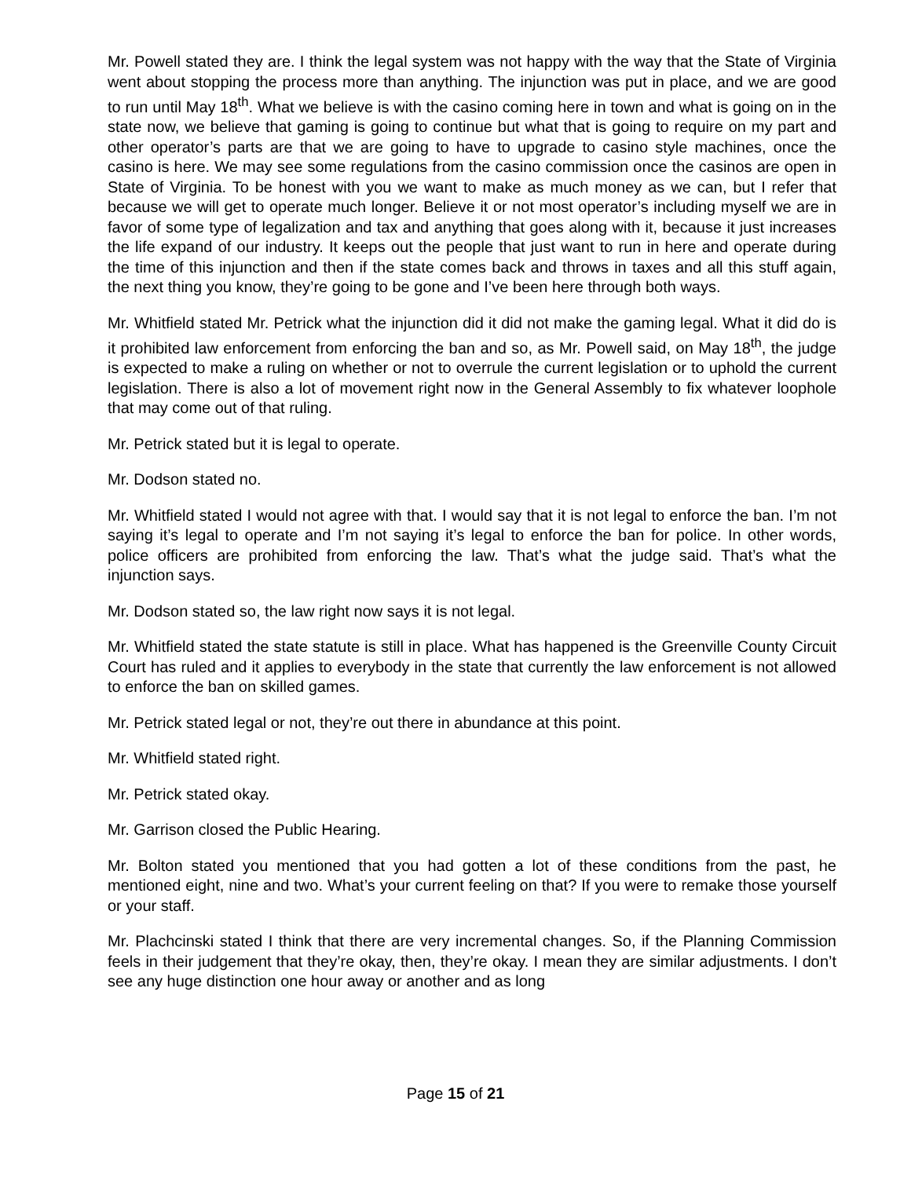Mr. Powell stated they are. I think the legal system was not happy with the way that the State of Virginia went about stopping the process more than anything. The injunction was put in place, and we are good to run until May 18<sup>th</sup>. What we believe is with the casino coming here in town and what is going on in the state now, we believe that gaming is going to continue but what that is going to require on my part and other operator’s parts are that we are going to have to upgrade to casino style machines, once the casino is here. We may see some regulations from the casino commission once the casinos are open in State of Virginia. To be honest with you we want to make as much money as we can, but I refer that because we will get to operate much longer. Believe it or not most operator’s including myself we are in favor of some type of legalization and tax and anything that goes along with it, because it just increases the life expand of our industry. It keeps out the people that just want to run in here and operate during the time of this injunction and then if the state comes back and throws in taxes and all this stuff again, the next thing you know, they’re going to be gone and I’ve been here through both ways.
Mr. Whitfield stated Mr. Petrick what the injunction did it did not make the gaming legal. What it did do is it prohibited law enforcement from enforcing the ban and so, as Mr. Powell said, on May 18<sup>th</sup>, the judge is expected to make a ruling on whether or not to overrule the current legislation or to uphold the current legislation. There is also a lot of movement right now in the General Assembly to fix whatever loophole that may come out of that ruling.
Mr. Petrick stated but it is legal to operate.
Mr. Dodson stated no.
Mr. Whitfield stated I would not agree with that. I would say that it is not legal to enforce the ban. I’m not saying it’s legal to operate and I’m not saying it’s legal to enforce the ban for police. In other words, police officers are prohibited from enforcing the law. That’s what the judge said. That’s what the injunction says.
Mr. Dodson stated so, the law right now says it is not legal.
Mr. Whitfield stated the state statute is still in place. What has happened is the Greenville County Circuit Court has ruled and it applies to everybody in the state that currently the law enforcement is not allowed to enforce the ban on skilled games.
Mr. Petrick stated legal or not, they’re out there in abundance at this point.
Mr. Whitfield stated right.
Mr. Petrick stated okay.
Mr. Garrison closed the Public Hearing.
Mr. Bolton stated you mentioned that you had gotten a lot of these conditions from the past, he mentioned eight, nine and two. What’s your current feeling on that? If you were to remake those yourself or your staff.
Mr. Plachcinski stated I think that there are very incremental changes. So, if the Planning Commission feels in their judgement that they’re okay, then, they’re okay. I mean they are similar adjustments. I don’t see any huge distinction one hour away or another and as long
Page 15 of 21